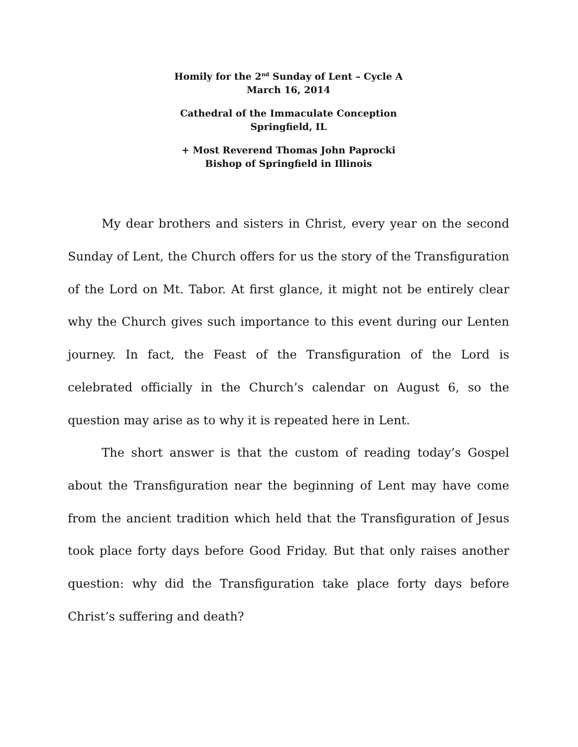Homily for the 2<sup>nd</sup> Sunday of Lent – Cycle A
March 16, 2014
Cathedral of the Immaculate Conception
Springfield, IL
+ Most Reverend Thomas John Paprocki
Bishop of Springfield in Illinois
My dear brothers and sisters in Christ, every year on the second Sunday of Lent, the Church offers for us the story of the Transfiguration of the Lord on Mt. Tabor. At first glance, it might not be entirely clear why the Church gives such importance to this event during our Lenten journey. In fact, the Feast of the Transfiguration of the Lord is celebrated officially in the Church’s calendar on August 6, so the question may arise as to why it is repeated here in Lent.
The short answer is that the custom of reading today’s Gospel about the Transfiguration near the beginning of Lent may have come from the ancient tradition which held that the Transfiguration of Jesus took place forty days before Good Friday. But that only raises another question: why did the Transfiguration take place forty days before Christ’s suffering and death?